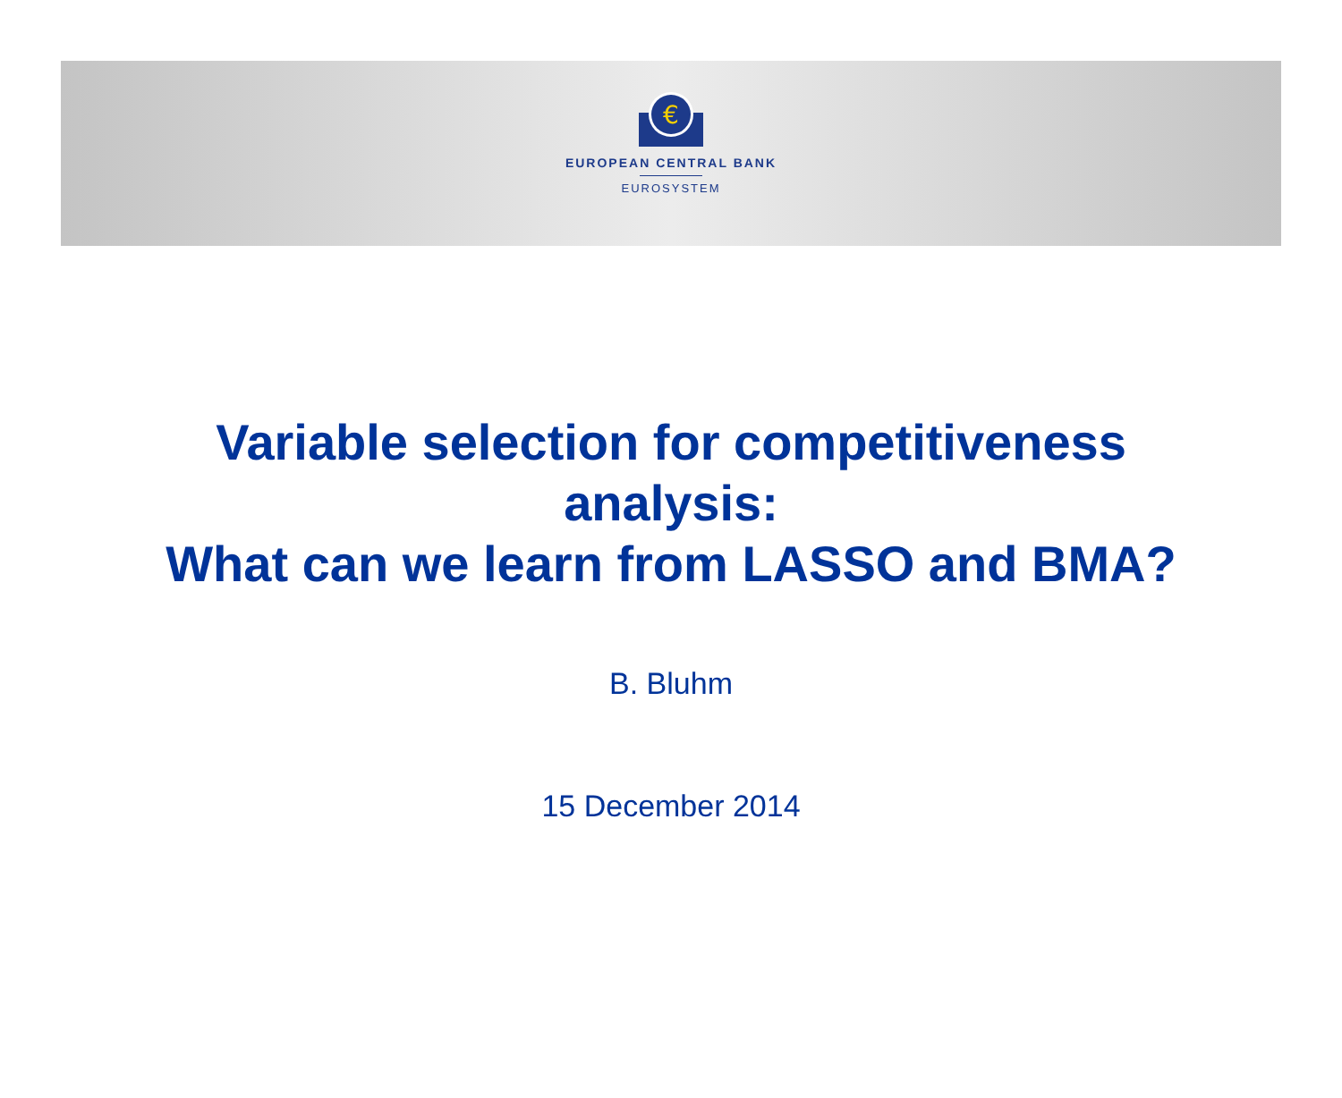€
EUROPEAN CENTRAL BANK
EUROSYSTEM
Variable selection for competitiveness
analysis:
What can we learn from LASSO and BMA?
B. Bluhm
15 December 2014